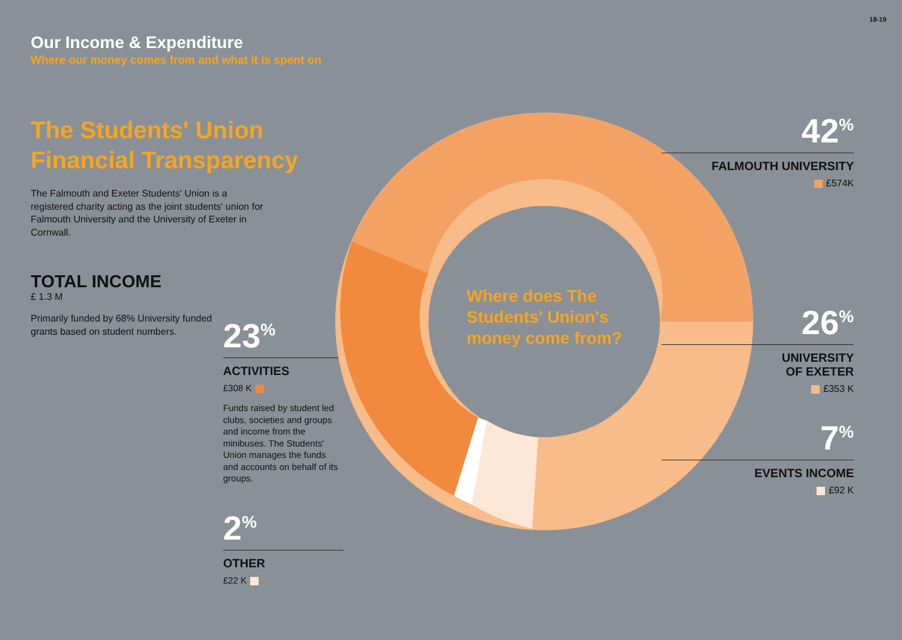18-19
Where does The
Students' Union's
money come from?
Our Income & Expenditure
Where our money comes from and what it is spent on
The Students' Union Financial Transparency
The Falmouth and Exeter Students' Union is a registered charity acting as the joint students' union for Falmouth University and the University of Exeter in Cornwall.
TOTAL INCOME
£ 1.3 M
Primarily funded by 68% University funded grants based on student numbers.
23<sup>%</sup>
ACTIVITIES
£308 K
Funds raised by student led clubs, societies and groups and income from the minibuses. The Students' Union manages the funds and accounts on behalf of its groups.
2<sup>%</sup>
OTHER
£22 K
42<sup>%</sup>
FALMOUTH UNIVERSITY
£574K
26<sup>%</sup>
UNIVERSITY
OF EXETER
£353 K
7<sup>%</sup>
EVENTS INCOME
£92 K